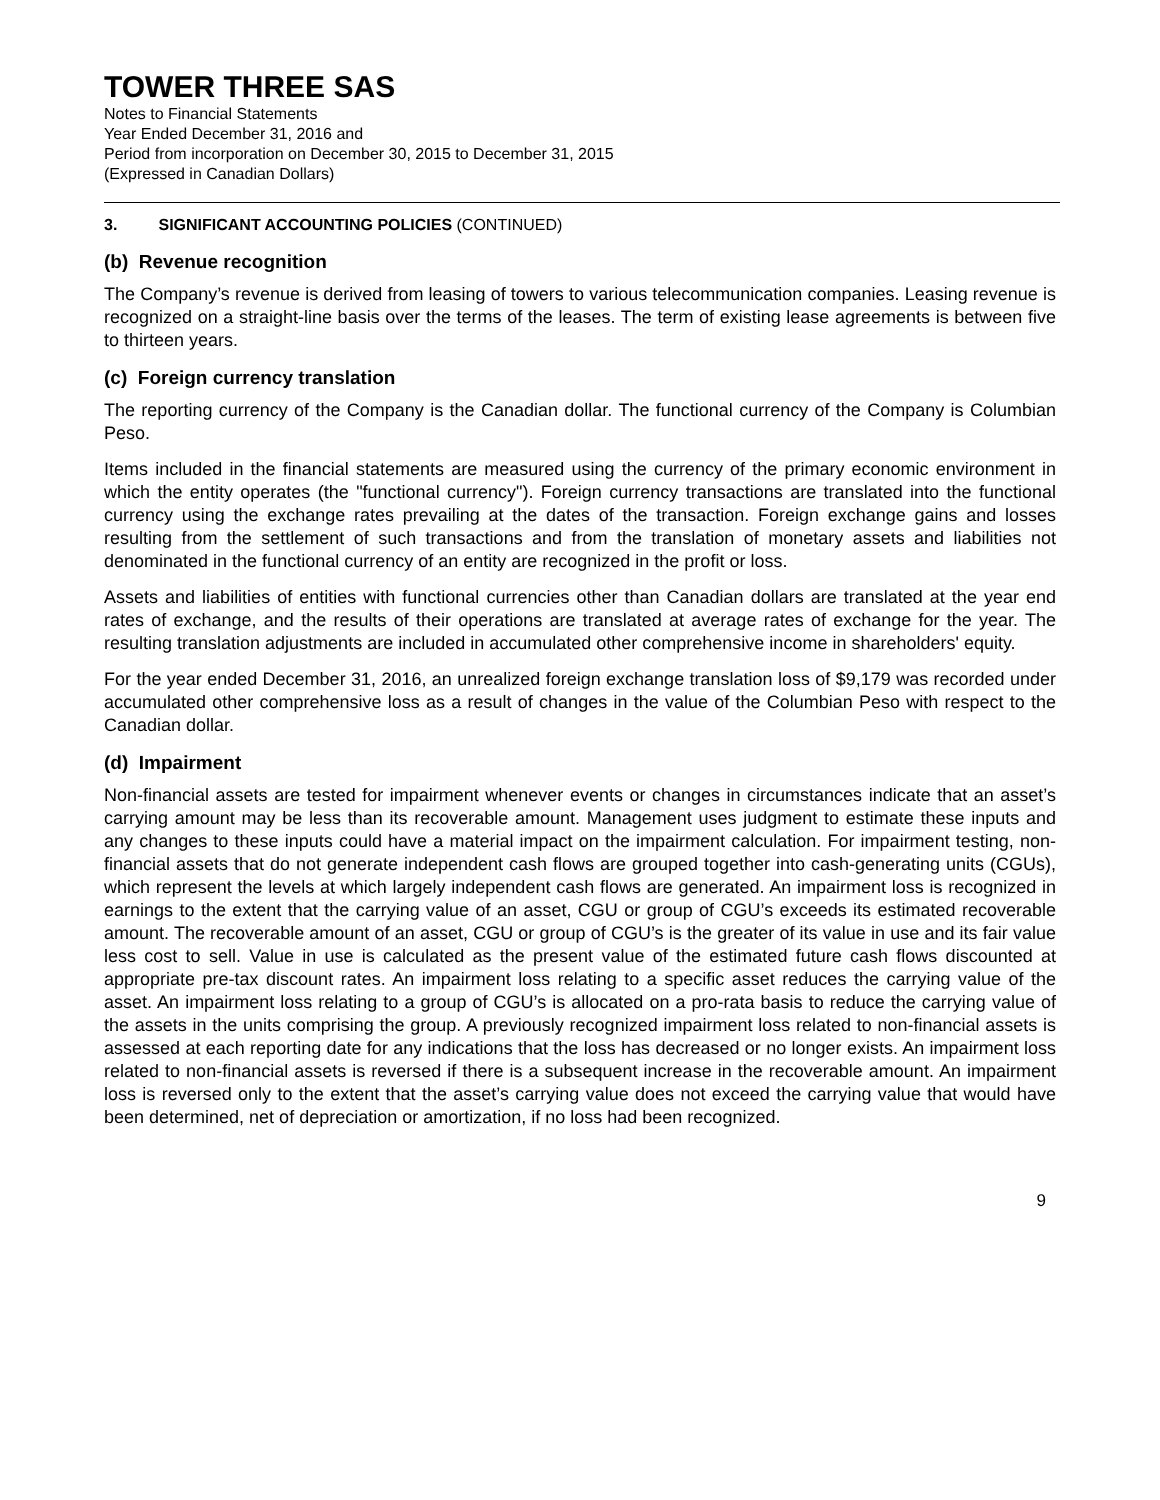TOWER THREE SAS
Notes to Financial Statements
Year Ended December 31, 2016 and
Period from incorporation on December 30, 2015 to December 31, 2015
(Expressed in Canadian Dollars)
3. SIGNIFICANT ACCOUNTING POLICIES (CONTINUED)
(b) Revenue recognition
The Company’s revenue is derived from leasing of towers to various telecommunication companies. Leasing revenue is recognized on a straight-line basis over the terms of the leases. The term of existing lease agreements is between five to thirteen years.
(c) Foreign currency translation
The reporting currency of the Company is the Canadian dollar. The functional currency of the Company is Columbian Peso.
Items included in the financial statements are measured using the currency of the primary economic environment in which the entity operates (the "functional currency"). Foreign currency transactions are translated into the functional currency using the exchange rates prevailing at the dates of the transaction. Foreign exchange gains and losses resulting from the settlement of such transactions and from the translation of monetary assets and liabilities not denominated in the functional currency of an entity are recognized in the profit or loss.
Assets and liabilities of entities with functional currencies other than Canadian dollars are translated at the year end rates of exchange, and the results of their operations are translated at average rates of exchange for the year. The resulting translation adjustments are included in accumulated other comprehensive income in shareholders' equity.
For the year ended December 31, 2016, an unrealized foreign exchange translation loss of $9,179 was recorded under accumulated other comprehensive loss as a result of changes in the value of the Columbian Peso with respect to the Canadian dollar.
(d) Impairment
Non-financial assets are tested for impairment whenever events or changes in circumstances indicate that an asset’s carrying amount may be less than its recoverable amount. Management uses judgment to estimate these inputs and any changes to these inputs could have a material impact on the impairment calculation. For impairment testing, non-financial assets that do not generate independent cash flows are grouped together into cash-generating units (CGUs), which represent the levels at which largely independent cash flows are generated. An impairment loss is recognized in earnings to the extent that the carrying value of an asset, CGU or group of CGU’s exceeds its estimated recoverable amount. The recoverable amount of an asset, CGU or group of CGU’s is the greater of its value in use and its fair value less cost to sell. Value in use is calculated as the present value of the estimated future cash flows discounted at appropriate pre-tax discount rates. An impairment loss relating to a specific asset reduces the carrying value of the asset. An impairment loss relating to a group of CGU’s is allocated on a pro-rata basis to reduce the carrying value of the assets in the units comprising the group. A previously recognized impairment loss related to non-financial assets is assessed at each reporting date for any indications that the loss has decreased or no longer exists. An impairment loss related to non-financial assets is reversed if there is a subsequent increase in the recoverable amount. An impairment loss is reversed only to the extent that the asset’s carrying value does not exceed the carrying value that would have been determined, net of depreciation or amortization, if no loss had been recognized.
9